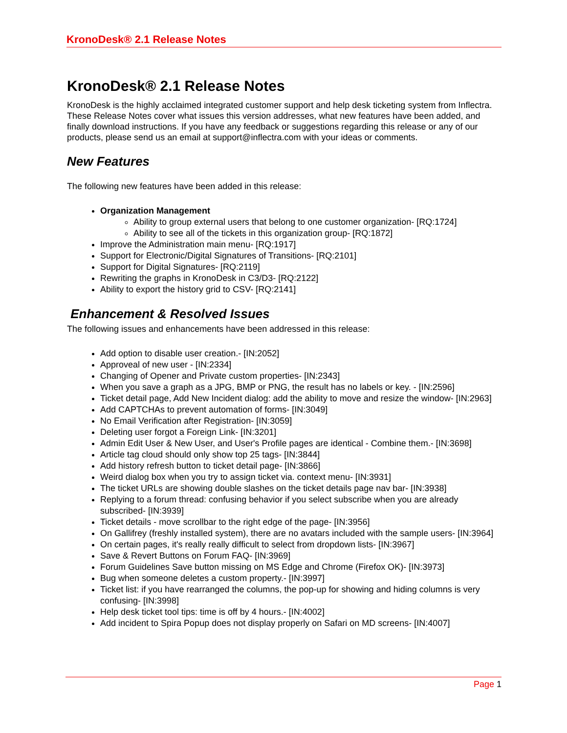KronoDesk® 2.1 Release Notes
KronoDesk® 2.1 Release Notes
KronoDesk is the highly acclaimed integrated customer support and help desk ticketing system from Inflectra. These Release Notes cover what issues this version addresses, what new features have been added, and finally download instructions. If you have any feedback or suggestions regarding this release or any of our products, please send us an email at support@inflectra.com with your ideas or comments.
New Features
The following new features have been added in this release:
Organization Management
Ability to group external users that belong to one customer organization- [RQ:1724]
Ability to see all of the tickets in this organization group- [RQ:1872]
Improve the Administration main menu- [RQ:1917]
Support for Electronic/Digital Signatures of Transitions- [RQ:2101]
Support for Digital Signatures- [RQ:2119]
Rewriting the graphs in KronoDesk in C3/D3- [RQ:2122]
Ability to export the history grid to CSV- [RQ:2141]
Enhancement & Resolved Issues
The following issues and enhancements have been addressed in this release:
Add option to disable user creation.- [IN:2052]
Approveal of new user - [IN:2334]
Changing of Opener and Private custom properties- [IN:2343]
When you save a graph as a JPG, BMP or PNG, the result has no labels or key. - [IN:2596]
Ticket detail page, Add New Incident dialog: add the ability to move and resize the window- [IN:2963]
Add CAPTCHAs to prevent automation of forms- [IN:3049]
No Email Verification after Registration- [IN:3059]
Deleting user forgot a Foreign Link- [IN:3201]
Admin Edit User & New User, and User's Profile pages are identical - Combine them.- [IN:3698]
Article tag cloud should only show top 25 tags- [IN:3844]
Add history refresh button to ticket detail page- [IN:3866]
Weird dialog box when you try to assign ticket via. context menu- [IN:3931]
The ticket URLs are showing double slashes on the ticket details page nav bar- [IN:3938]
Replying to a forum thread: confusing behavior if you select subscribe when you are already subscribed- [IN:3939]
Ticket details - move scrollbar to the right edge of the page- [IN:3956]
On Gallifrey (freshly installed system), there are no avatars included with the sample users- [IN:3964]
On certain pages, it's really really difficult to select from dropdown lists- [IN:3967]
Save & Revert Buttons on Forum FAQ- [IN:3969]
Forum Guidelines Save button missing on MS Edge and Chrome (Firefox OK)- [IN:3973]
Bug when someone deletes a custom property.- [IN:3997]
Ticket list: if you have rearranged the columns, the pop-up for showing and hiding columns is very confusing- [IN:3998]
Help desk ticket tool tips: time is off by 4 hours.- [IN:4002]
Add incident to Spira Popup does not display properly on Safari on MD screens- [IN:4007]
Page 1